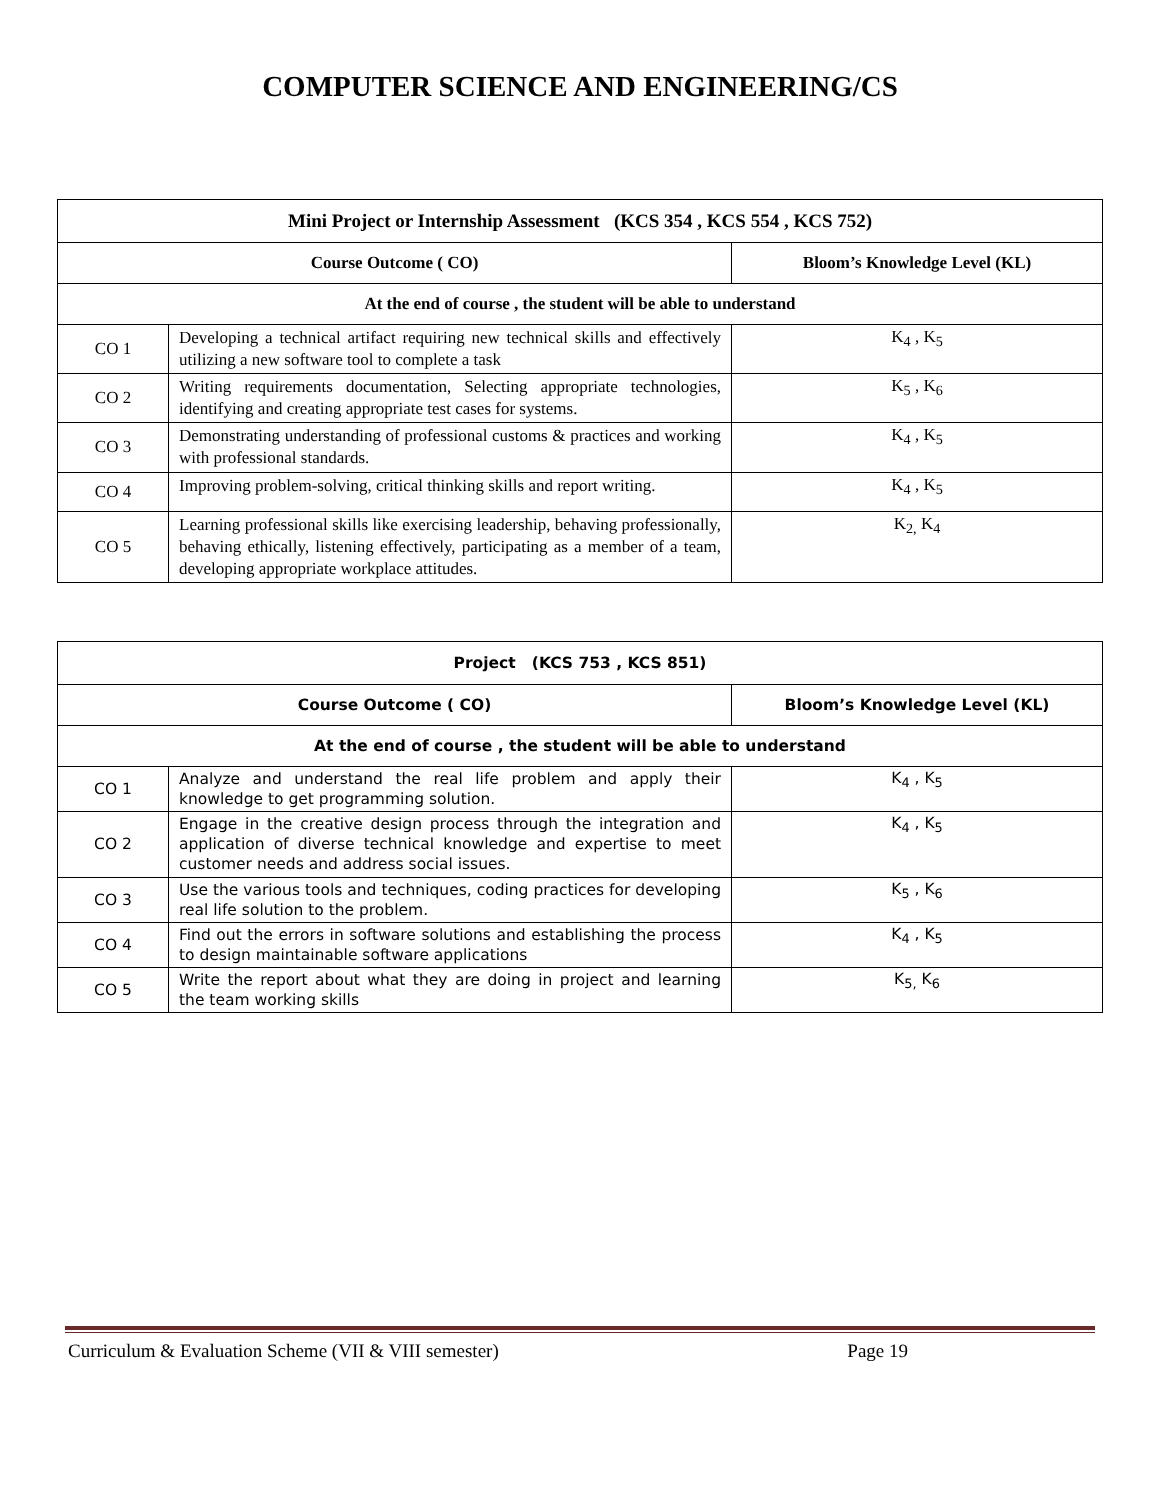COMPUTER SCIENCE AND ENGINEERING/CS
| Mini Project or Internship Assessment (KCS 354 , KCS 554 , KCS 752) | | |
| --- | --- | --- |
| Course Outcome ( CO) | | Bloom’s Knowledge Level (KL) |
| At the end of course , the student will be able to understand | | |
| CO 1 | Developing a technical artifact requiring new technical skills and effectively utilizing a new software tool to complete a task | K<sub>4</sub> , K<sub>5</sub> |
| CO 2 | Writing requirements documentation, Selecting appropriate technologies, identifying and creating appropriate test cases for systems. | K<sub>5</sub> , K<sub>6</sub> |
| CO 3 | Demonstrating understanding of professional customs & practices and working with professional standards. | K<sub>4</sub> , K<sub>5</sub> |
| CO 4 | Improving problem-solving, critical thinking skills and report writing. | K<sub>4</sub> , K<sub>5</sub> |
| CO 5 | Learning professional skills like exercising leadership, behaving professionally, behaving ethically, listening effectively, participating as a member of a team, developing appropriate workplace attitudes. | K<sub>2,</sub> K<sub>4</sub> |
| Project (KCS 753 , KCS 851) | | |
| --- | --- | --- |
| Course Outcome ( CO) | | Bloom’s Knowledge Level (KL) |
| At the end of course , the student will be able to understand | | |
| CO 1 | Analyze and understand the real life problem and apply their knowledge to get programming solution. | K<sub>4</sub> , K<sub>5</sub> |
| CO 2 | Engage in the creative design process through the integration and application of diverse technical knowledge and expertise to meet customer needs and address social issues. | K<sub>4</sub> , K<sub>5</sub> |
| CO 3 | Use the various tools and techniques, coding practices for developing real life solution to the problem. | K<sub>5</sub> , K<sub>6</sub> |
| CO 4 | Find out the errors in software solutions and establishing the process to design maintainable software applications | K<sub>4</sub> , K<sub>5</sub> |
| CO 5 | Write the report about what they are doing in project and learning the team working skills | K<sub>5,</sub> K<sub>6</sub> |
Curriculum & Evaluation Scheme (VII & VIII semester) Page 19